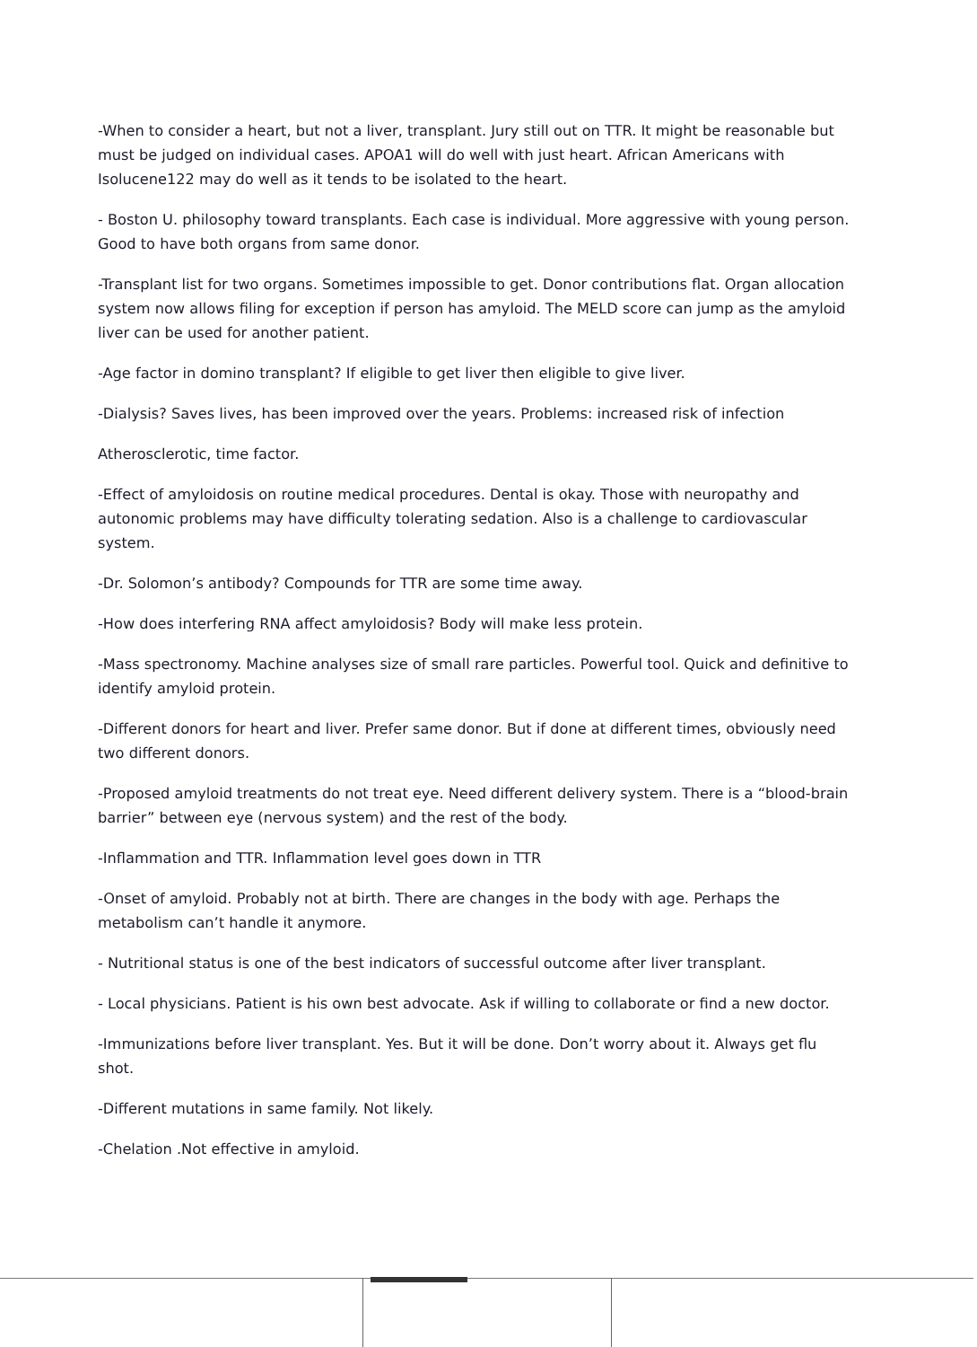-When to consider a heart, but not a liver, transplant. Jury still out on TTR. It might be reasonable but must be judged on individual cases. APOA1 will do well with just heart. African Americans with Isolucene122 may do well as it tends to be isolated to the heart.
- Boston U. philosophy toward transplants. Each case is individual. More aggressive with young person. Good to have both organs from same donor.
-Transplant list for two organs. Sometimes impossible to get. Donor contributions flat. Organ allocation system now allows filing for exception if person has amyloid. The MELD score can jump as the amyloid liver can be used for another patient.
-Age factor in domino transplant? If eligible to get liver then eligible to give liver.
-Dialysis? Saves lives, has been improved over the years. Problems: increased risk of infection
Atherosclerotic, time factor.
-Effect of amyloidosis on routine medical procedures. Dental is okay. Those with neuropathy and autonomic problems may have difficulty tolerating sedation. Also is a challenge to cardiovascular system.
-Dr. Solomon’s antibody? Compounds for TTR are some time away.
-How does interfering RNA affect amyloidosis? Body will make less protein.
-Mass spectronomy. Machine analyses size of small rare particles. Powerful tool. Quick and definitive to identify amyloid protein.
-Different donors for heart and liver. Prefer same donor. But if done at different times, obviously need two different donors.
-Proposed amyloid treatments do not treat eye. Need different delivery system. There is a “blood-brain barrier” between eye (nervous system) and the rest of the body.
-Inflammation and TTR. Inflammation level goes down in TTR
-Onset of amyloid. Probably not at birth. There are changes in the body with age. Perhaps the metabolism can’t handle it anymore.
- Nutritional status is one of the best indicators of successful outcome after liver transplant.
- Local physicians. Patient is his own best advocate. Ask if willing to collaborate or find a new doctor.
-Immunizations before liver transplant. Yes. But it will be done. Don’t worry about it. Always get flu shot.
-Different mutations in same family. Not likely.
-Chelation .Not effective in amyloid.